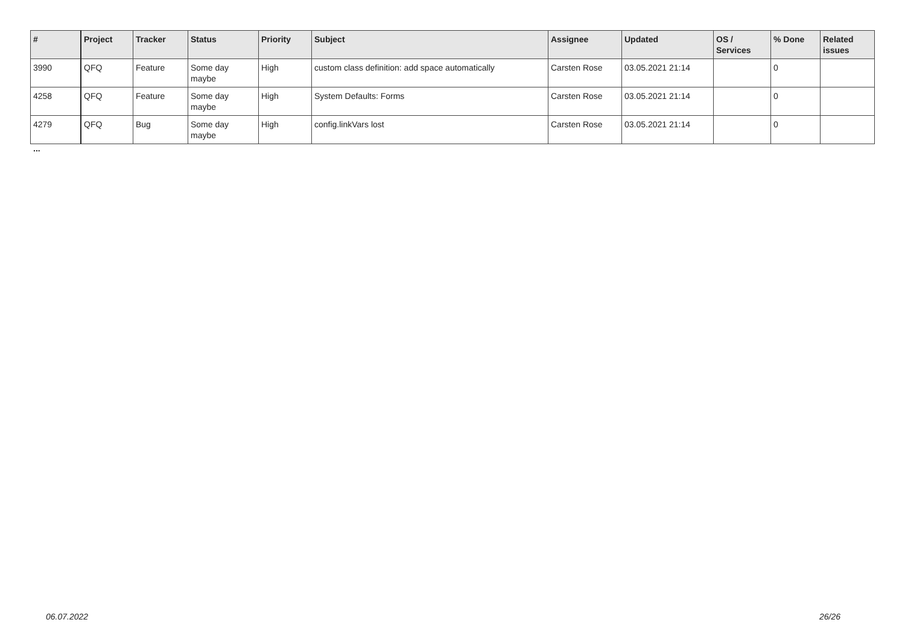| # | Project | Tracker | Status | Priority | Subject | Assignee | Updated | OS / Services | % Done | Related issues |
| --- | --- | --- | --- | --- | --- | --- | --- | --- | --- | --- |
| 3990 | QFQ | Feature | Some day maybe | High | custom class definition: add space automatically | Carsten Rose | 03.05.2021 21:14 | | 0 | |
| 4258 | QFQ | Feature | Some day maybe | High | System Defaults: Forms | Carsten Rose | 03.05.2021 21:14 | | 0 | |
| 4279 | QFQ | Bug | Some day maybe | High | config.linkVars lost | Carsten Rose | 03.05.2021 21:14 | | 0 | |
...
06.07.2022 26/26